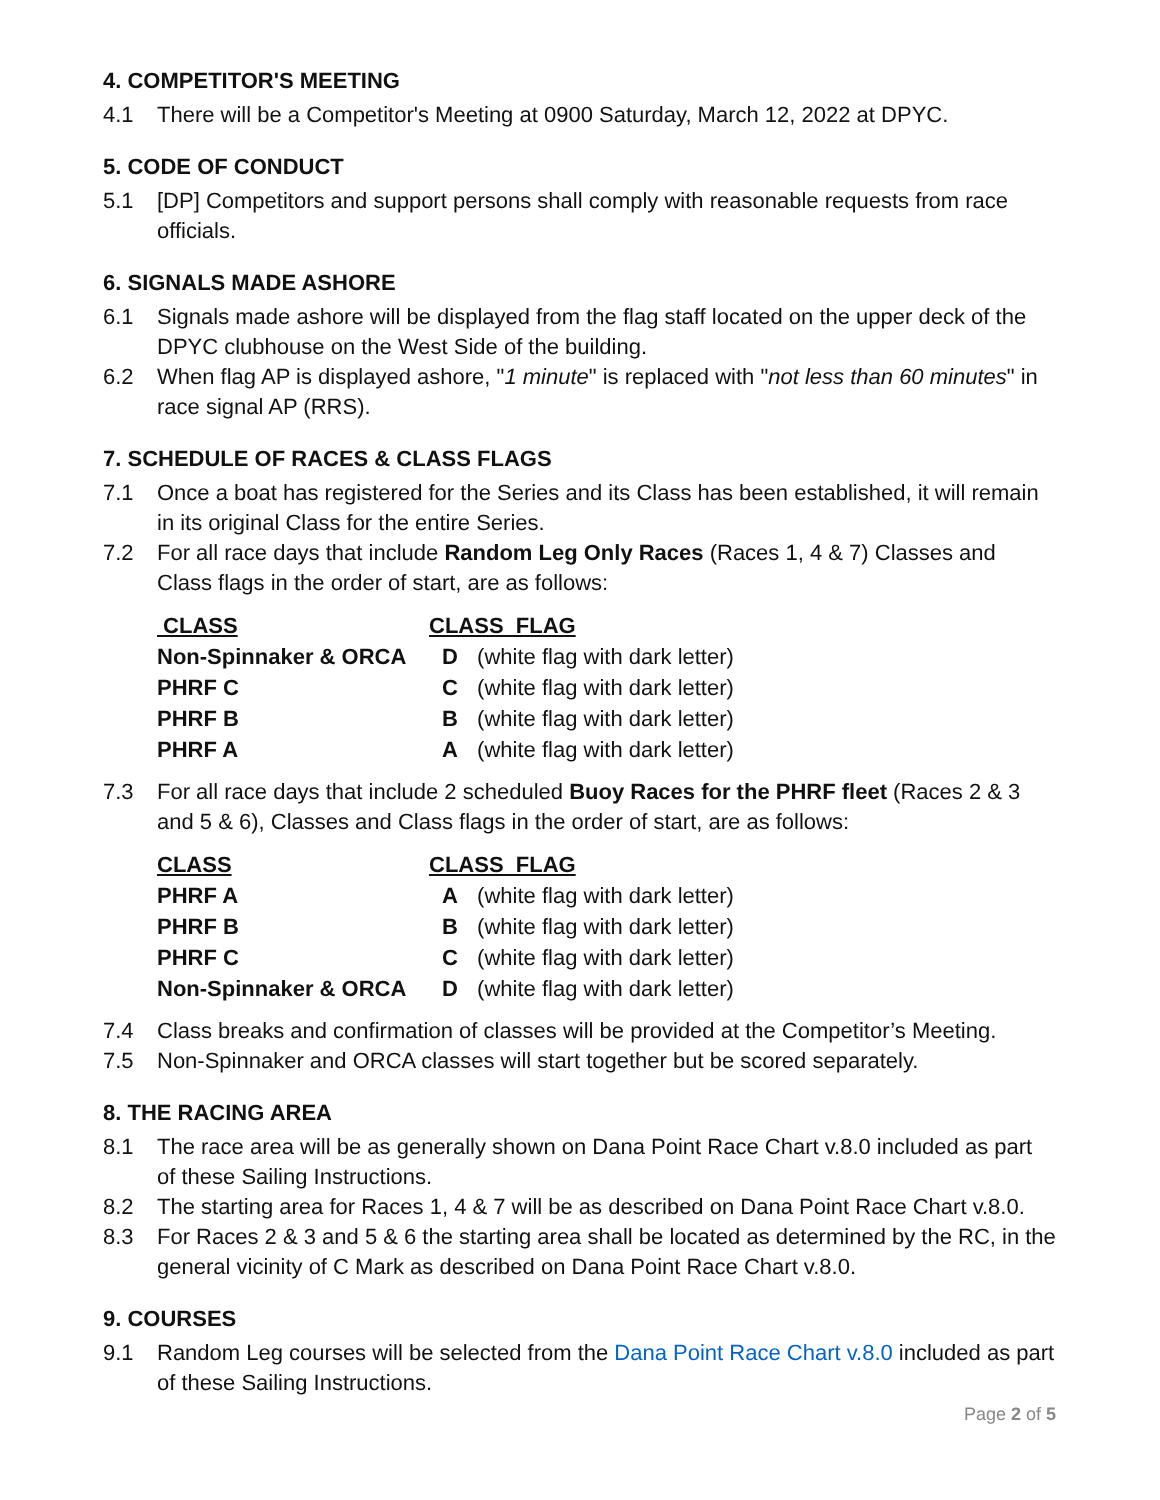4. COMPETITOR'S MEETING
4.1 There will be a Competitor's Meeting at 0900 Saturday, March 12, 2022 at DPYC.
5. CODE OF CONDUCT
5.1 [DP] Competitors and support persons shall comply with reasonable requests from race officials.
6. SIGNALS MADE ASHORE
6.1 Signals made ashore will be displayed from the flag staff located on the upper deck of the DPYC clubhouse on the West Side of the building.
6.2 When flag AP is displayed ashore, "1 minute" is replaced with "not less than 60 minutes" in race signal AP (RRS).
7. SCHEDULE OF RACES & CLASS FLAGS
7.1 Once a boat has registered for the Series and its Class has been established, it will remain in its original Class for the entire Series.
7.2 For all race days that include Random Leg Only Races (Races 1, 4 & 7) Classes and Class flags in the order of start, are as follows:
| CLASS | CLASS FLAG | |
| --- | --- | --- |
| Non-Spinnaker & ORCA | D | (white flag with dark letter) |
| PHRF C | C | (white flag with dark letter) |
| PHRF B | B | (white flag with dark letter) |
| PHRF A | A | (white flag with dark letter) |
7.3 For all race days that include 2 scheduled Buoy Races for the PHRF fleet (Races 2 & 3 and 5 & 6), Classes and Class flags in the order of start, are as follows:
| CLASS | CLASS FLAG | |
| --- | --- | --- |
| PHRF A | A | (white flag with dark letter) |
| PHRF B | B | (white flag with dark letter) |
| PHRF C | C | (white flag with dark letter) |
| Non-Spinnaker & ORCA | D | (white flag with dark letter) |
7.4 Class breaks and confirmation of classes will be provided at the Competitor’s Meeting.
7.5 Non-Spinnaker and ORCA classes will start together but be scored separately.
8. THE RACING AREA
8.1 The race area will be as generally shown on Dana Point Race Chart v.8.0 included as part of these Sailing Instructions.
8.2 The starting area for Races 1, 4 & 7 will be as described on Dana Point Race Chart v.8.0.
8.3 For Races 2 & 3 and 5 & 6 the starting area shall be located as determined by the RC, in the general vicinity of C Mark as described on Dana Point Race Chart v.8.0.
9. COURSES
9.1 Random Leg courses will be selected from the Dana Point Race Chart v.8.0 included as part of these Sailing Instructions.
Page 2 of 5